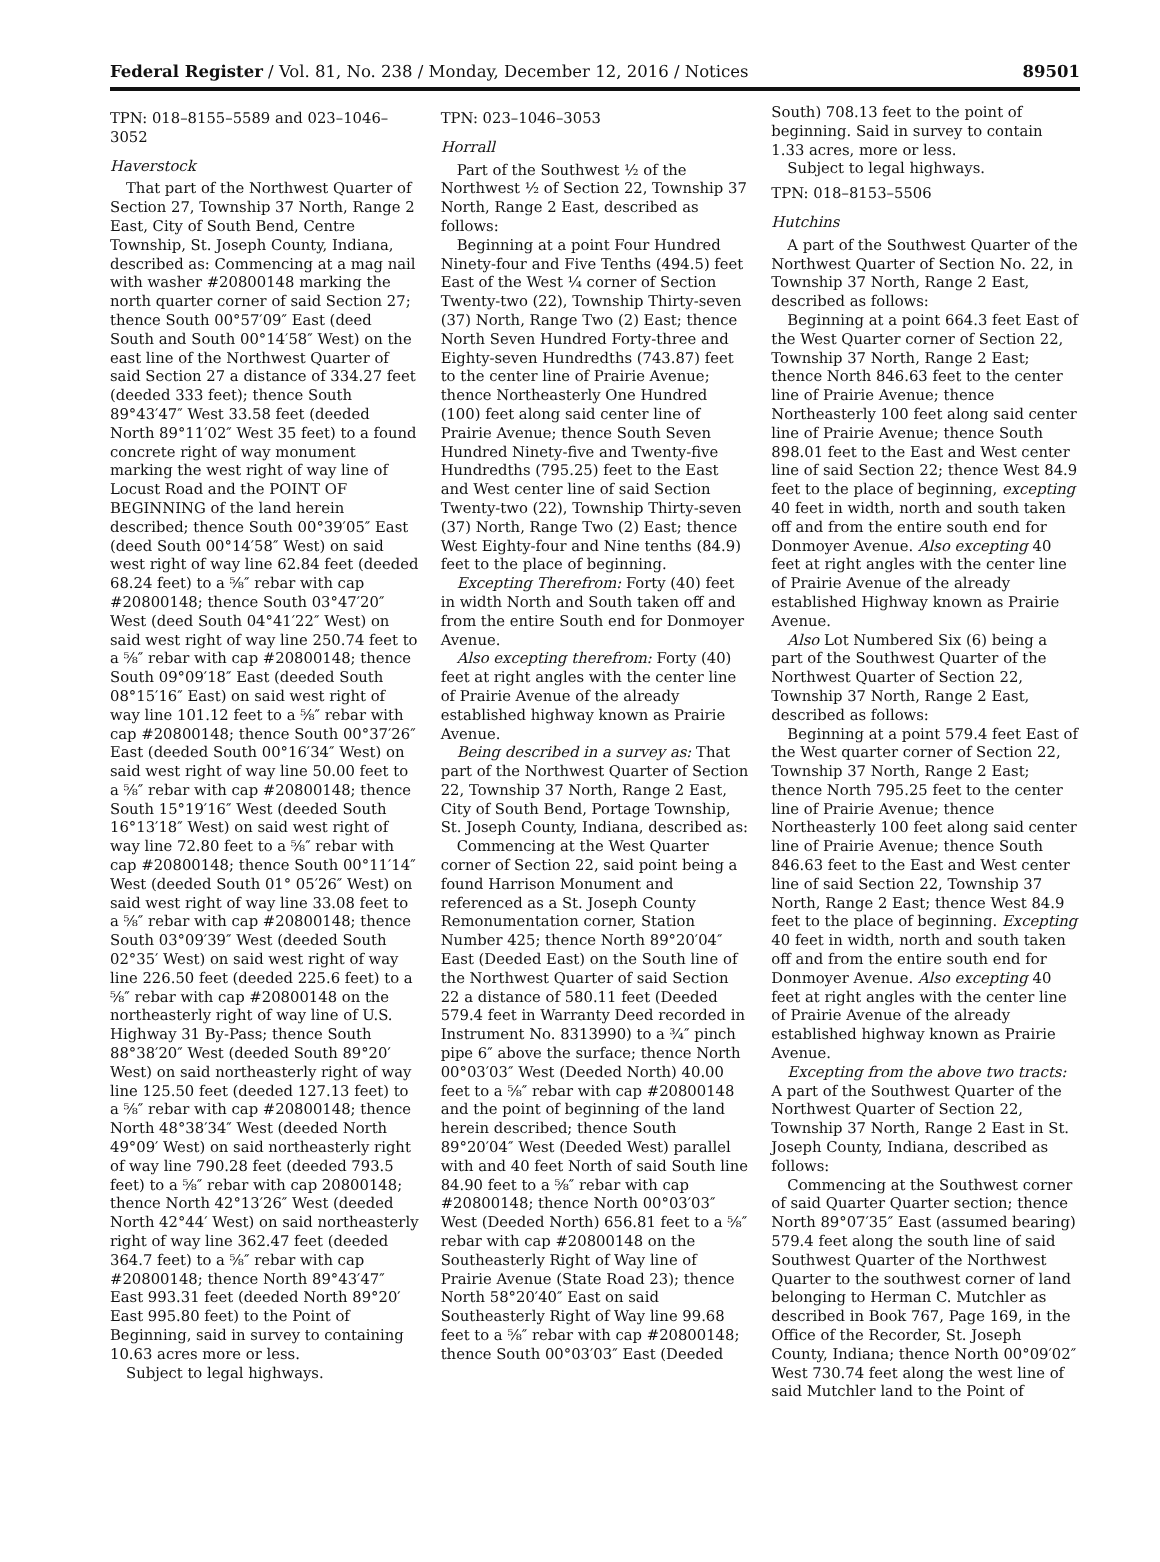Federal Register / Vol. 81, No. 238 / Monday, December 12, 2016 / Notices 89501
TPN: 018–8155–5589 and 023–1046–3052
Haverstock
That part of the Northwest Quarter of Section 27, Township 37 North, Range 2 East, City of South Bend, Centre Township, St. Joseph County, Indiana, described as: Commencing at a mag nail with washer #20800148 marking the north quarter corner of said Section 27; thence South 00°57′09″ East (deed South and South 00°14′58″ West) on the east line of the Northwest Quarter of said Section 27 a distance of 334.27 feet (deeded 333 feet); thence South 89°43′47″ West 33.58 feet (deeded North 89°11′02″ West 35 feet) to a found concrete right of way monument marking the west right of way line of Locust Road and the POINT OF BEGINNING of the land herein described; thence South 00°39′05″ East (deed South 00°14′58″ West) on said west right of way line 62.84 feet (deeded 68.24 feet) to a ⅝″ rebar with cap #20800148; thence South 03°47′20″ West (deed South 04°41′22″ West) on said west right of way line 250.74 feet to a ⅝″ rebar with cap #20800148; thence South 09°09′18″ East (deeded South 08°15′16″ East) on said west right of way line 101.12 feet to a ⅝″ rebar with cap #20800148; thence South 00°37′26″ East (deeded South 00°16′34″ West) on said west right of way line 50.00 feet to a ⅝″ rebar with cap #20800148; thence South 15°19′16″ West (deeded South 16°13′18″ West) on said west right of way line 72.80 feet to a ⅝″ rebar with cap #20800148; thence South 00°11′14″ West (deeded South 01° 05′26″ West) on said west right of way line 33.08 feet to a ⅝″ rebar with cap #20800148; thence South 03°09′39″ West (deeded South 02°35′ West) on said west right of way line 226.50 feet (deeded 225.6 feet) to a ⅝″ rebar with cap #20800148 on the northeasterly right of way line of U.S. Highway 31 By-Pass; thence South 88°38′20″ West (deeded South 89°20′ West) on said northeasterly right of way line 125.50 feet (deeded 127.13 feet) to a ⅝″ rebar with cap #20800148; thence North 48°38′34″ West (deeded North 49°09′ West) on said northeasterly right of way line 790.28 feet (deeded 793.5 feet) to a ⅝″ rebar with cap 20800148; thence North 42°13′26″ West (deeded North 42°44′ West) on said northeasterly right of way line 362.47 feet (deeded 364.7 feet) to a ⅝″ rebar with cap #20800148; thence North 89°43′47″ East 993.31 feet (deeded North 89°20′ East 995.80 feet) to the Point of Beginning, said in survey to containing 10.63 acres more or less.
Subject to legal highways.
TPN: 023–1046–3053
Horrall
Part of the Southwest ½ of the Northwest ½ of Section 22, Township 37 North, Range 2 East, described as follows:
Beginning at a point Four Hundred Ninety-four and Five Tenths (494.5) feet East of the West ¼ corner of Section Twenty-two (22), Township Thirty-seven (37) North, Range Two (2) East; thence North Seven Hundred Forty-three and Eighty-seven Hundredths (743.87) feet to the center line of Prairie Avenue; thence Northeasterly One Hundred (100) feet along said center line of Prairie Avenue; thence South Seven Hundred Ninety-five and Twenty-five Hundredths (795.25) feet to the East and West center line of said Section Twenty-two (22), Township Thirty-seven (37) North, Range Two (2) East; thence West Eighty-four and Nine tenths (84.9) feet to the place of beginning.
Excepting Therefrom: Forty (40) feet in width North and South taken off and from the entire South end for Donmoyer Avenue.
Also excepting therefrom: Forty (40) feet at right angles with the center line of Prairie Avenue of the already established highway known as Prairie Avenue.
Being described in a survey as: That part of the Northwest Quarter of Section 22, Township 37 North, Range 2 East, City of South Bend, Portage Township, St. Joseph County, Indiana, described as:
Commencing at the West Quarter corner of Section 22, said point being a found Harrison Monument and referenced as a St. Joseph County Remonumentation corner, Station Number 425; thence North 89°20′04″ East (Deeded East) on the South line of the Northwest Quarter of said Section 22 a distance of 580.11 feet (Deeded 579.4 feet in Warranty Deed recorded in Instrument No. 8313990) to a ¾″ pinch pipe 6″ above the surface; thence North 00°03′03″ West (Deeded North) 40.00 feet to a ⅝″ rebar with cap #20800148 and the point of beginning of the land herein described; thence South 89°20′04″ West (Deeded West) parallel with and 40 feet North of said South line 84.90 feet to a ⅝″ rebar with cap #20800148; thence North 00°03′03″ West (Deeded North) 656.81 feet to a ⅝″ rebar with cap #20800148 on the Southeasterly Right of Way line of Prairie Avenue (State Road 23); thence North 58°20′40″ East on said Southeasterly Right of Way line 99.68 feet to a ⅝″ rebar with cap #20800148; thence South 00°03′03″ East (Deeded
South) 708.13 feet to the point of beginning. Said in survey to contain 1.33 acres, more or less.
Subject to legal highways.
TPN: 018–8153–5506
Hutchins
A part of the Southwest Quarter of the Northwest Quarter of Section No. 22, in Township 37 North, Range 2 East, described as follows:
Beginning at a point 664.3 feet East of the West Quarter corner of Section 22, Township 37 North, Range 2 East; thence North 846.63 feet to the center line of Prairie Avenue; thence Northeasterly 100 feet along said center line of Prairie Avenue; thence South 898.01 feet to the East and West center line of said Section 22; thence West 84.9 feet to the place of beginning, excepting 40 feet in width, north and south taken off and from the entire south end for Donmoyer Avenue. Also excepting 40 feet at right angles with the center line of Prairie Avenue of the already established Highway known as Prairie Avenue.
Also Lot Numbered Six (6) being a part of the Southwest Quarter of the Northwest Quarter of Section 22, Township 37 North, Range 2 East, described as follows:
Beginning at a point 579.4 feet East of the West quarter corner of Section 22, Township 37 North, Range 2 East; thence North 795.25 feet to the center line of Prairie Avenue; thence Northeasterly 100 feet along said center line of Prairie Avenue; thence South 846.63 feet to the East and West center line of said Section 22, Township 37 North, Range 2 East; thence West 84.9 feet to the place of beginning. Excepting 40 feet in width, north and south taken off and from the entire south end for Donmoyer Avenue. Also excepting 40 feet at right angles with the center line of Prairie Avenue of the already established highway known as Prairie Avenue.
Excepting from the above two tracts: A part of the Southwest Quarter of the Northwest Quarter of Section 22, Township 37 North, Range 2 East in St. Joseph County, Indiana, described as follows:
Commencing at the Southwest corner of said Quarter Quarter section; thence North 89°07′35″ East (assumed bearing) 579.4 feet along the south line of said Southwest Quarter of the Northwest Quarter to the southwest corner of land belonging to Herman C. Mutchler as described in Book 767, Page 169, in the Office of the Recorder, St. Joseph County, Indiana; thence North 00°09′02″ West 730.74 feet along the west line of said Mutchler land to the Point of